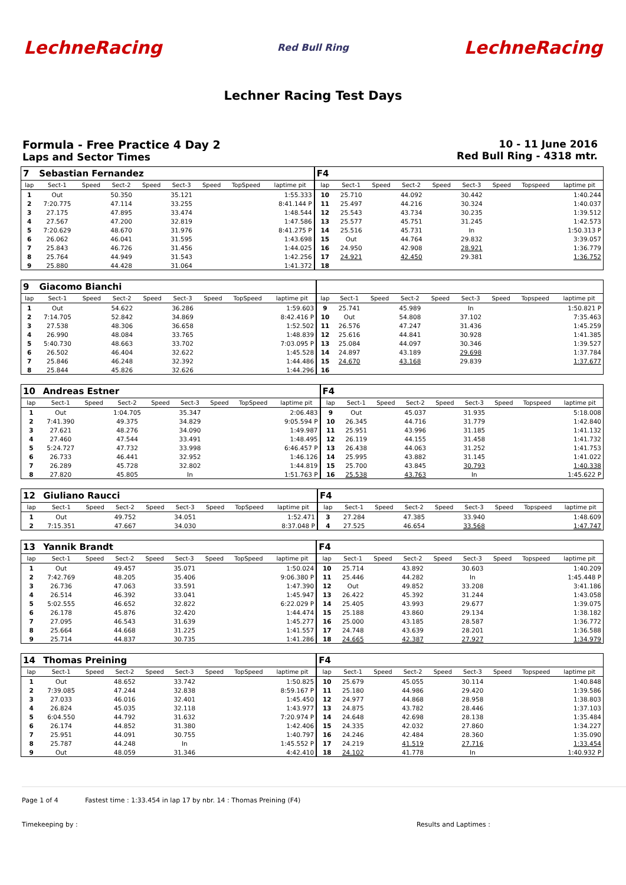LechneRacing Red Bull Ring LechneRacing
Lechner Racing Test Days
Formula - Free Practice 4 Day 2
Laps and Sector Times
10 - 11 June 2016
Red Bull Ring - 4318 mtr.
| 7 | Sebastian Fernandez | | | | | | | | F4 | | | | | | | | |
| lap | Sect-1 | Speed | Sect-2 | Speed | Sect-3 | Speed | TopSpeed | laptime pit | lap | Sect-1 | Speed | Sect-2 | Speed | Sect-3 | Speed | Topspeed | laptime pit |
| 1 | Out | | 50.350 | | 35.121 | | | 1:55.333 | 10 | 25.710 | | 44.092 | | 30.442 | | | 1:40.244 |
| 2 | 7:20.775 | | 47.114 | | 33.255 | | | 8:41.144 P | 11 | 25.497 | | 44.216 | | 30.324 | | | 1:40.037 |
| 3 | 27.175 | | 47.895 | | 33.474 | | | 1:48.544 | 12 | 25.543 | | 43.734 | | 30.235 | | | 1:39.512 |
| 4 | 27.567 | | 47.200 | | 32.819 | | | 1:47.586 | 13 | 25.577 | | 45.751 | | 31.245 | | | 1:42.573 |
| 5 | 7:20.629 | | 48.670 | | 31.976 | | | 8:41.275 P | 14 | 25.516 | | 45.731 | | In | | | 1:50.313 P |
| 6 | 26.062 | | 46.041 | | 31.595 | | | 1:43.698 | 15 | Out | | 44.764 | | 29.832 | | | 3:39.057 |
| 7 | 25.843 | | 46.726 | | 31.456 | | | 1:44.025 | 16 | 24.950 | | 42.908 | | 28.921 | | | 1:36.779 |
| 8 | 25.764 | | 44.949 | | 31.543 | | | 1:42.256 | 17 | 24.921 | | 42.450 | | 29.381 | | | 1:36.752 |
| 9 | 25.880 | | 44.428 | | 31.064 | | | 1:41.372 | 18 | | | | | | | | |
| 9 | Giacomo Bianchi | | | | | | | | | | | | | | | | |
| lap | Sect-1 | Speed | Sect-2 | Speed | Sect-3 | Speed | TopSpeed | laptime pit | lap | Sect-1 | Speed | Sect-2 | Speed | Sect-3 | Speed | Topspeed | laptime pit |
| 1 | Out | | 54.622 | | 36.286 | | | 1:59.603 | 9 | 25.741 | | 45.989 | | In | | | 1:50.821 P |
| 2 | 7:14.705 | | 52.842 | | 34.869 | | | 8:42.416 P | 10 | Out | | 54.808 | | 37.102 | | | 7:35.463 |
| 3 | 27.538 | | 48.306 | | 36.658 | | | 1:52.502 | 11 | 26.576 | | 47.247 | | 31.436 | | | 1:45.259 |
| 4 | 26.990 | | 48.084 | | 33.765 | | | 1:48.839 | 12 | 25.616 | | 44.841 | | 30.928 | | | 1:41.385 |
| 5 | 5:40.730 | | 48.663 | | 33.702 | | | 7:03.095 P | 13 | 25.084 | | 44.097 | | 30.346 | | | 1:39.527 |
| 6 | 26.502 | | 46.404 | | 32.622 | | | 1:45.528 | 14 | 24.897 | | 43.189 | | 29.698 | | | 1:37.784 |
| 7 | 25.846 | | 46.248 | | 32.392 | | | 1:44.486 | 15 | 24.670 | | 43.168 | | 29.839 | | | 1:37.677 |
| 8 | 25.844 | | 45.826 | | 32.626 | | | 1:44.296 | 16 | | | | | | | | |
| 10 | Andreas Estner | | | | | | | | F4 | | | | | | | | |
| lap | Sect-1 | Speed | Sect-2 | Speed | Sect-3 | Speed | TopSpeed | laptime pit | lap | Sect-1 | Speed | Sect-2 | Speed | Sect-3 | Speed | Topspeed | laptime pit |
| 1 | Out | | 1:04.705 | | 35.347 | | | 2:06.483 | 9 | Out | | 45.037 | | 31.935 | | | 5:18.008 |
| 2 | 7:41.390 | | 49.375 | | 34.829 | | | 9:05.594 P | 10 | 26.345 | | 44.716 | | 31.779 | | | 1:42.840 |
| 3 | 27.621 | | 48.276 | | 34.090 | | | 1:49.987 | 11 | 25.951 | | 43.996 | | 31.185 | | | 1:41.132 |
| 4 | 27.460 | | 47.544 | | 33.491 | | | 1:48.495 | 12 | 26.119 | | 44.155 | | 31.458 | | | 1:41.732 |
| 5 | 5:24.727 | | 47.732 | | 33.998 | | | 6:46.457 P | 13 | 26.438 | | 44.063 | | 31.252 | | | 1:41.753 |
| 6 | 26.733 | | 46.441 | | 32.952 | | | 1:46.126 | 14 | 25.995 | | 43.882 | | 31.145 | | | 1:41.022 |
| 7 | 26.289 | | 45.728 | | 32.802 | | | 1:44.819 | 15 | 25.700 | | 43.845 | | 30.793 | | | 1:40.338 |
| 8 | 27.820 | | 45.805 | | In | | | 1:51.763 P | 16 | 25.538 | | 43.763 | | In | | | 1:45.622 P |
| 12 | Giuliano Raucci | | | | | | | | F4 | | | | | | | | |
| lap | Sect-1 | Speed | Sect-2 | Speed | Sect-3 | Speed | TopSpeed | laptime pit | lap | Sect-1 | Speed | Sect-2 | Speed | Sect-3 | Speed | Topspeed | laptime pit |
| 1 | Out | | 49.752 | | 34.051 | | | 1:52.471 | 3 | 27.284 | | 47.385 | | 33.940 | | | 1:48.609 |
| 2 | 7:15.351 | | 47.667 | | 34.030 | | | 8:37.048 P | 4 | 27.525 | | 46.654 | | 33.568 | | | 1:47.747 |
| 13 | Yannik Brandt | | | | | | | | F4 | | | | | | | | |
| lap | Sect-1 | Speed | Sect-2 | Speed | Sect-3 | Speed | TopSpeed | laptime pit | lap | Sect-1 | Speed | Sect-2 | Speed | Sect-3 | Speed | Topspeed | laptime pit |
| 1 | Out | | 49.457 | | 35.071 | | | 1:50.024 | 10 | 25.714 | | 43.892 | | 30.603 | | | 1:40.209 |
| 2 | 7:42.769 | | 48.205 | | 35.406 | | | 9:06.380 P | 11 | 25.446 | | 44.282 | | In | | | 1:45.448 P |
| 3 | 26.736 | | 47.063 | | 33.591 | | | 1:47.390 | 12 | Out | | 49.852 | | 33.208 | | | 3:41.186 |
| 4 | 26.514 | | 46.392 | | 33.041 | | | 1:45.947 | 13 | 26.422 | | 45.392 | | 31.244 | | | 1:43.058 |
| 5 | 5:02.555 | | 46.652 | | 32.822 | | | 6:22.029 P | 14 | 25.405 | | 43.993 | | 29.677 | | | 1:39.075 |
| 6 | 26.178 | | 45.876 | | 32.420 | | | 1:44.474 | 15 | 25.188 | | 43.860 | | 29.134 | | | 1:38.182 |
| 7 | 27.095 | | 46.543 | | 31.639 | | | 1:45.277 | 16 | 25.000 | | 43.185 | | 28.587 | | | 1:36.772 |
| 8 | 25.664 | | 44.668 | | 31.225 | | | 1:41.557 | 17 | 24.748 | | 43.639 | | 28.201 | | | 1:36.588 |
| 9 | 25.714 | | 44.837 | | 30.735 | | | 1:41.286 | 18 | 24.665 | | 42.387 | | 27.927 | | | 1:34.979 |
| 14 | Thomas Preining | | | | | | | | F4 | | | | | | | | |
| lap | Sect-1 | Speed | Sect-2 | Speed | Sect-3 | Speed | TopSpeed | laptime pit | lap | Sect-1 | Speed | Sect-2 | Speed | Sect-3 | Speed | Topspeed | laptime pit |
| 1 | Out | | 48.652 | | 33.742 | | | 1:50.825 | 10 | 25.679 | | 45.055 | | 30.114 | | | 1:40.848 |
| 2 | 7:39.085 | | 47.244 | | 32.838 | | | 8:59.167 P | 11 | 25.180 | | 44.986 | | 29.420 | | | 1:39.586 |
| 3 | 27.033 | | 46.016 | | 32.401 | | | 1:45.450 | 12 | 24.977 | | 44.868 | | 28.958 | | | 1:38.803 |
| 4 | 26.824 | | 45.035 | | 32.118 | | | 1:43.977 | 13 | 24.875 | | 43.782 | | 28.446 | | | 1:37.103 |
| 5 | 6:04.550 | | 44.792 | | 31.632 | | | 7:20.974 P | 14 | 24.648 | | 42.698 | | 28.138 | | | 1:35.484 |
| 6 | 26.174 | | 44.852 | | 31.380 | | | 1:42.406 | 15 | 24.335 | | 42.032 | | 27.860 | | | 1:34.227 |
| 7 | 25.951 | | 44.091 | | 30.755 | | | 1:40.797 | 16 | 24.246 | | 42.484 | | 28.360 | | | 1:35.090 |
| 8 | 25.787 | | 44.248 | | In | | | 1:45.552 P | 17 | 24.219 | | 41.519 | | 27.716 | | | 1:33.454 |
| 9 | Out | | 48.059 | | 31.346 | | | 4:42.410 | 18 | 24.102 | | 41.778 | | In | | | 1:40.932 P |
Page 1 of 4 Fastest time : 1:33.454 in lap 17 by nbr. 14 : Thomas Preining (F4)
Timekeeping by : Results and Laptimes :